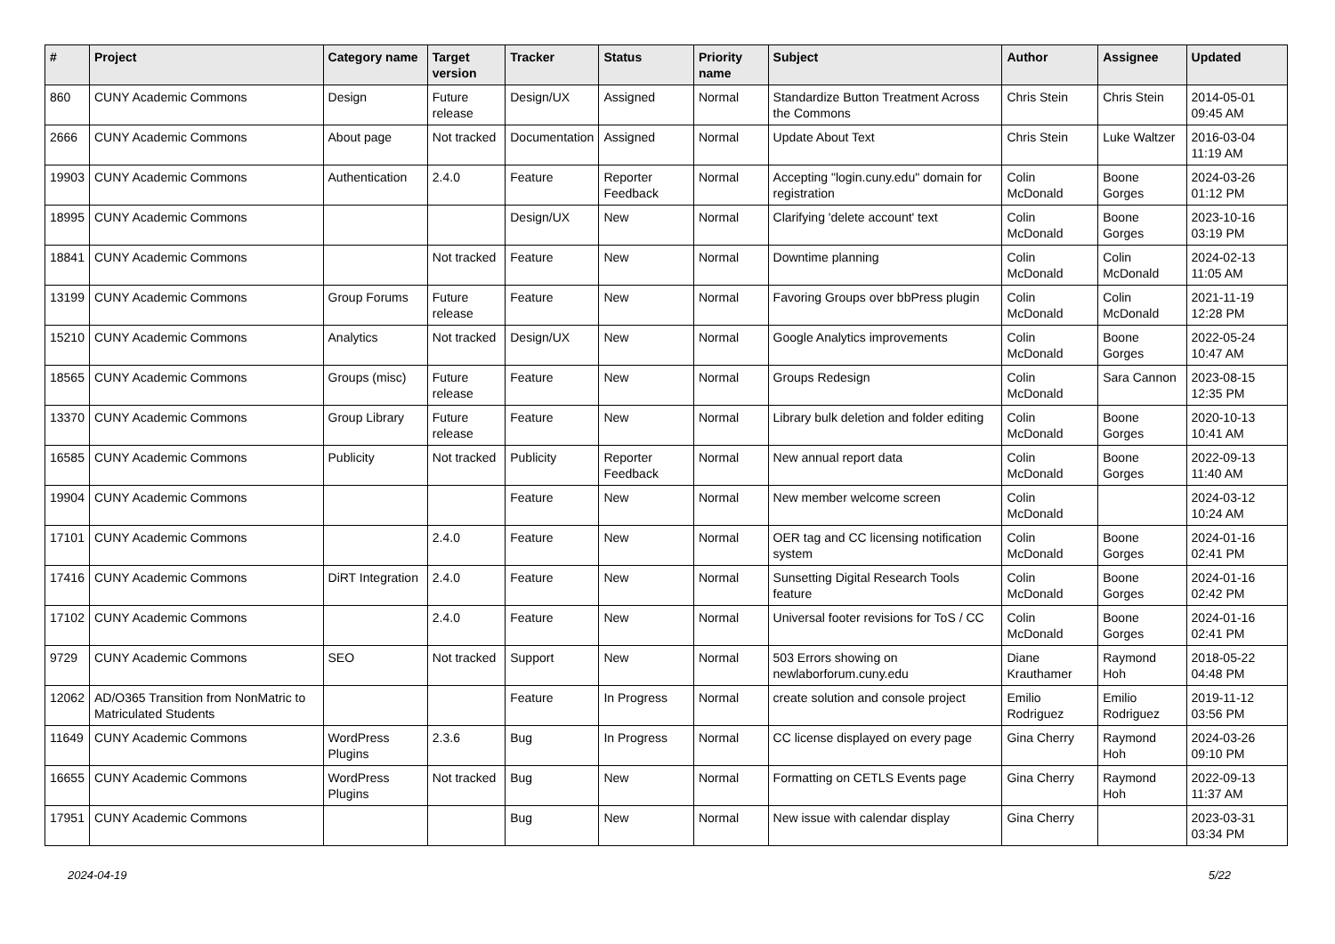| # | Project | Category name | Target version | Tracker | Status | Priority name | Subject | Author | Assignee | Updated |
| --- | --- | --- | --- | --- | --- | --- | --- | --- | --- | --- |
| 860 | CUNY Academic Commons | Design | Future release | Design/UX | Assigned | Normal | Standardize Button Treatment Across the Commons | Chris Stein | Chris Stein | 2014-05-01 09:45 AM |
| 2666 | CUNY Academic Commons | About page | Not tracked | Documentation | Assigned | Normal | Update About Text | Chris Stein | Luke Waltzer | 2016-03-04 11:19 AM |
| 19903 | CUNY Academic Commons | Authentication | 2.4.0 | Feature | Reporter Feedback | Normal | Accepting "login.cuny.edu" domain for registration | Colin McDonald | Boone Gorges | 2024-03-26 01:12 PM |
| 18995 | CUNY Academic Commons | | | Design/UX | New | Normal | Clarifying 'delete account' text | Colin McDonald | Boone Gorges | 2023-10-16 03:19 PM |
| 18841 | CUNY Academic Commons | | Not tracked | Feature | New | Normal | Downtime planning | Colin McDonald | Colin McDonald | 2024-02-13 11:05 AM |
| 13199 | CUNY Academic Commons | Group Forums | Future release | Feature | New | Normal | Favoring Groups over bbPress plugin | Colin McDonald | Colin McDonald | 2021-11-19 12:28 PM |
| 15210 | CUNY Academic Commons | Analytics | Not tracked | Design/UX | New | Normal | Google Analytics improvements | Colin McDonald | Boone Gorges | 2022-05-24 10:47 AM |
| 18565 | CUNY Academic Commons | Groups (misc) | Future release | Feature | New | Normal | Groups Redesign | Colin McDonald | Sara Cannon | 2023-08-15 12:35 PM |
| 13370 | CUNY Academic Commons | Group Library | Future release | Feature | New | Normal | Library bulk deletion and folder editing | Colin McDonald | Boone Gorges | 2020-10-13 10:41 AM |
| 16585 | CUNY Academic Commons | Publicity | Not tracked | Publicity | Reporter Feedback | Normal | New annual report data | Colin McDonald | Boone Gorges | 2022-09-13 11:40 AM |
| 19904 | CUNY Academic Commons | | | Feature | New | Normal | New member welcome screen | Colin McDonald | | 2024-03-12 10:24 AM |
| 17101 | CUNY Academic Commons | | 2.4.0 | Feature | New | Normal | OER tag and CC licensing notification system | Colin McDonald | Boone Gorges | 2024-01-16 02:41 PM |
| 17416 | CUNY Academic Commons | DiRT Integration | 2.4.0 | Feature | New | Normal | Sunsetting Digital Research Tools feature | Colin McDonald | Boone Gorges | 2024-01-16 02:42 PM |
| 17102 | CUNY Academic Commons | | 2.4.0 | Feature | New | Normal | Universal footer revisions for ToS / CC | Colin McDonald | Boone Gorges | 2024-01-16 02:41 PM |
| 9729 | CUNY Academic Commons | SEO | Not tracked | Support | New | Normal | 503 Errors showing on newlaborforum.cuny.edu | Diane Krauthamer | Raymond Hoh | 2018-05-22 04:48 PM |
| 12062 | AD/O365 Transition from NonMatric to Matriculated Students | | | Feature | In Progress | Normal | create solution and console project | Emilio Rodriguez | Emilio Rodriguez | 2019-11-12 03:56 PM |
| 11649 | CUNY Academic Commons | WordPress Plugins | 2.3.6 | Bug | In Progress | Normal | CC license displayed on every page | Gina Cherry | Raymond Hoh | 2024-03-26 09:10 PM |
| 16655 | CUNY Academic Commons | WordPress Plugins | Not tracked | Bug | New | Normal | Formatting on CETLS Events page | Gina Cherry | Raymond Hoh | 2022-09-13 11:37 AM |
| 17951 | CUNY Academic Commons | | | Bug | New | Normal | New issue with calendar display | Gina Cherry | | 2023-03-31 03:34 PM |
2024-04-19 5/22